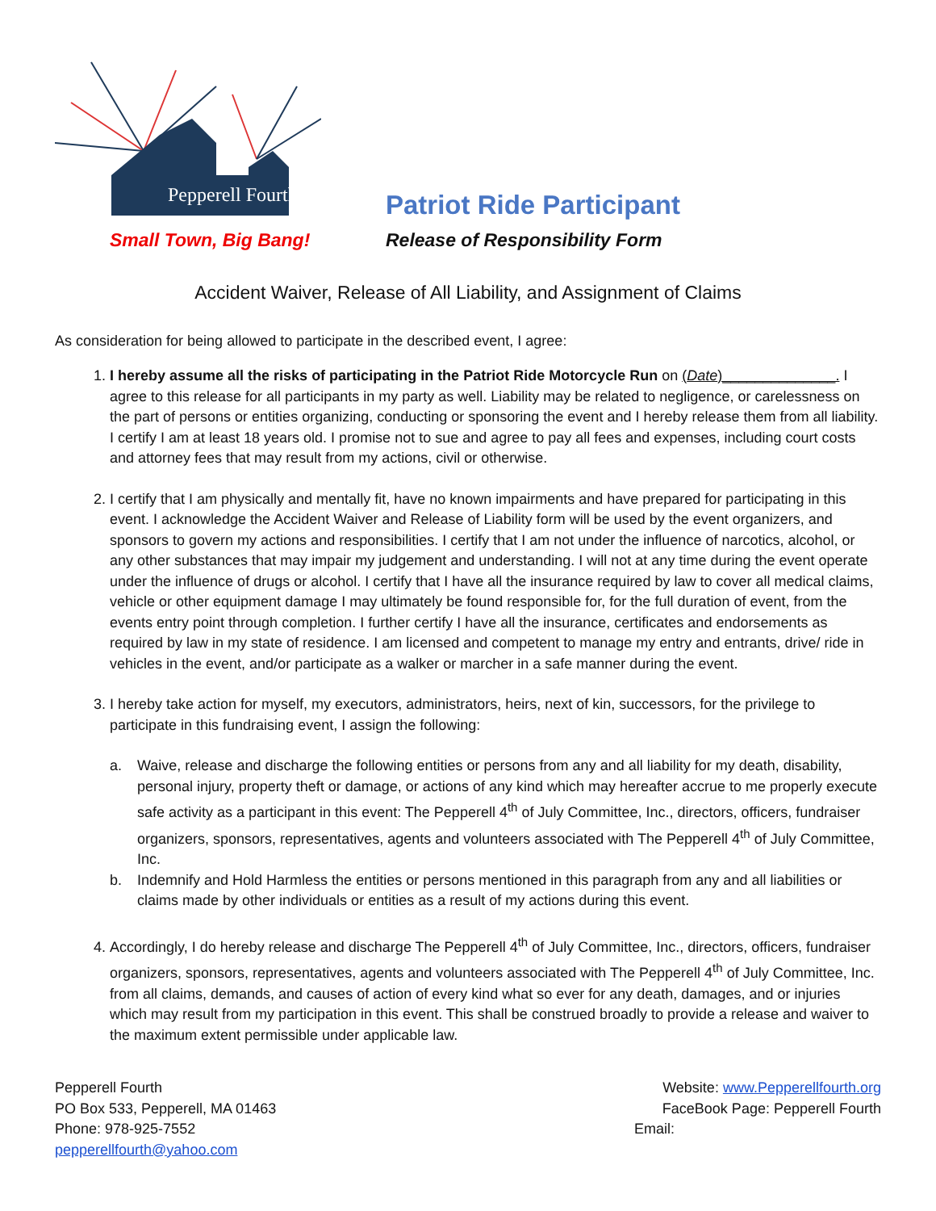Pepperell Fourth
Small Town, Big Bang!
Patriot Ride Participant
Release of Responsibility Form
Accident Waiver, Release of All Liability, and Assignment of Claims
As consideration for being allowed to participate in the described event, I agree:
1. I hereby assume all the risks of participating in the Patriot Ride Motorcycle Run on (Date)______________. I agree to this release for all participants in my party as well. Liability may be related to negligence, or carelessness on the part of persons or entities organizing, conducting or sponsoring the event and I hereby release them from all liability. I certify I am at least 18 years old. I promise not to sue and agree to pay all fees and expenses, including court costs and attorney fees that may result from my actions, civil or otherwise.
2. I certify that I am physically and mentally fit, have no known impairments and have prepared for participating in this event. I acknowledge the Accident Waiver and Release of Liability form will be used by the event organizers, and sponsors to govern my actions and responsibilities. I certify that I am not under the influence of narcotics, alcohol, or any other substances that may impair my judgement and understanding. I will not at any time during the event operate under the influence of drugs or alcohol. I certify that I have all the insurance required by law to cover all medical claims, vehicle or other equipment damage I may ultimately be found responsible for, for the full duration of event, from the events entry point through completion. I further certify I have all the insurance, certificates and endorsements as required by law in my state of residence. I am licensed and competent to manage my entry and entrants, drive/ ride in vehicles in the event, and/or participate as a walker or marcher in a safe manner during the event.
3. I hereby take action for myself, my executors, administrators, heirs, next of kin, successors, for the privilege to participate in this fundraising event, I assign the following:
a. Waive, release and discharge the following entities or persons from any and all liability for my death, disability, personal injury, property theft or damage, or actions of any kind which may hereafter accrue to me properly execute safe activity as a participant in this event: The Pepperell 4<sup>th</sup> of July Committee, Inc., directors, officers, fundraiser organizers, sponsors, representatives, agents and volunteers associated with The Pepperell 4<sup>th</sup> of July Committee, Inc.
b. Indemnify and Hold Harmless the entities or persons mentioned in this paragraph from any and all liabilities or claims made by other individuals or entities as a result of my actions during this event.
4. Accordingly, I do hereby release and discharge The Pepperell 4<sup>th</sup> of July Committee, Inc., directors, officers, fundraiser organizers, sponsors, representatives, agents and volunteers associated with The Pepperell 4<sup>th</sup> of July Committee, Inc. from all claims, demands, and causes of action of every kind what so ever for any death, damages, and or injuries which may result from my participation in this event. This shall be construed broadly to provide a release and waiver to the maximum extent permissible under applicable law.
Pepperell Fourth
PO Box 533, Pepperell, MA 01463
Phone: 978-925-7552
pepperellfourth@yahoo.com
Website: www.Pepperellfourth.org
FaceBook Page: Pepperell Fourth
Email: